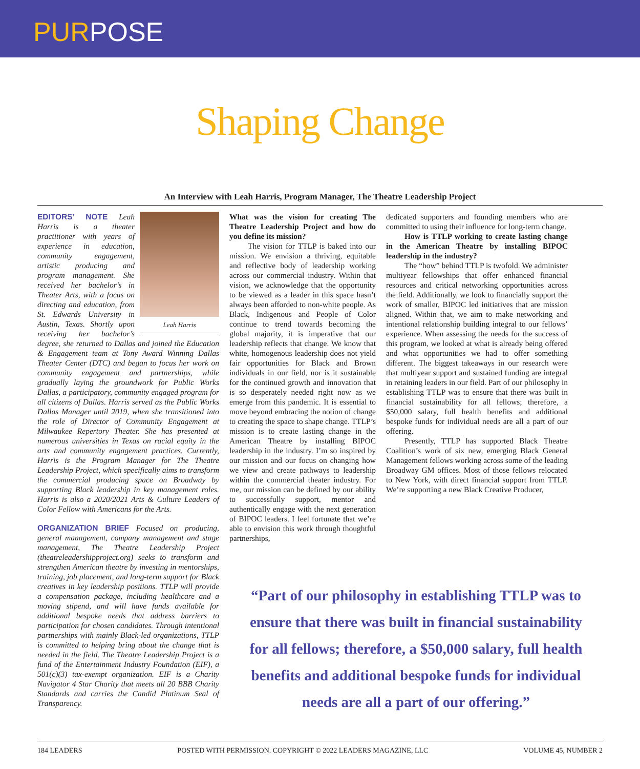PURPOSE
Shaping Change
An Interview with Leah Harris, Program Manager, The Theatre Leadership Project
Leah Harris
EDITORS’ NOTE Leah Harris is a theater practitioner with years of experience in education, community engagement, artistic producing and program management. She received her bachelor’s in Theater Arts, with a focus on directing and education, from St. Edwards University in Austin, Texas. Shortly upon receiving her bachelor’s degree, she returned to Dallas and joined the Education & Engagement team at Tony Award Winning Dallas Theater Center (DTC) and began to focus her work on community engagement and partnerships, while gradually laying the groundwork for Public Works Dallas, a participatory, community engaged program for all citizens of Dallas. Harris served as the Public Works Dallas Manager until 2019, when she transitioned into the role of Director of Community Engagement at Milwaukee Repertory Theater. She has presented at numerous universities in Texas on racial equity in the arts and community engagement practices. Currently, Harris is the Program Manager for The Theatre Leadership Project, which specifically aims to transform the commercial producing space on Broadway by supporting Black leadership in key management roles. Harris is also a 2020/2021 Arts & Culture Leaders of Color Fellow with Americans for the Arts.
ORGANIZATION BRIEF Focused on producing, general management, company management and stage management, The Theatre Leadership Project (theatreleadershipproject.org) seeks to transform and strengthen American theatre by investing in mentorships, training, job placement, and long-term support for Black creatives in key leadership positions. TTLP will provide a compensation package, including healthcare and a moving stipend, and will have funds available for additional bespoke needs that address barriers to participation for chosen candidates. Through intentional partnerships with mainly Black-led organizations, TTLP is committed to helping bring about the change that is needed in the field. The Theatre Leadership Project is a fund of the Entertainment Industry Foundation (EIF), a 501(c)(3) tax-exempt organization. EIF is a Charity Navigator 4 Star Charity that meets all 20 BBB Charity Standards and carries the Candid Platinum Seal of Transparency.
What was the vision for creating The Theatre Leadership Project and how do you define its mission?
The vision for TTLP is baked into our mission. We envision a thriving, equitable and reflective body of leadership working across our commercial industry. Within that vision, we acknowledge that the opportunity to be viewed as a leader in this space hasn’t always been afforded to non-white people. As Black, Indigenous and People of Color continue to trend towards becoming the global majority, it is imperative that our leadership reflects that change. We know that white, homogenous leadership does not yield fair opportunities for Black and Brown individuals in our field, nor is it sustainable for the continued growth and innovation that is so desperately needed right now as we emerge from this pandemic. It is essential to move beyond embracing the notion of change to creating the space to shape change. TTLP’s mission is to create lasting change in the American Theatre by installing BIPOC leadership in the industry. I’m so inspired by our mission and our focus on changing how we view and create pathways to leadership within the commercial theater industry. For me, our mission can be defined by our ability to successfully support, mentor and authentically engage with the next generation of BIPOC leaders. I feel fortunate that we’re able to envision this work through thoughtful partnerships,
dedicated supporters and founding members who are committed to using their influence for long-term change.
How is TTLP working to create lasting change in the American Theatre by installing BIPOC leadership in the industry?
The “how” behind TTLP is twofold. We administer multiyear fellowships that offer enhanced financial resources and critical networking opportunities across the field. Additionally, we look to financially support the work of smaller, BIPOC led initiatives that are mission aligned. Within that, we aim to make networking and intentional relationship building integral to our fellows’ experience. When assessing the needs for the success of this program, we looked at what is already being offered and what opportunities we had to offer something different. The biggest takeaways in our research were that multiyear support and sustained funding are integral in retaining leaders in our field. Part of our philosophy in establishing TTLP was to ensure that there was built in financial sustainability for all fellows; therefore, a $50,000 salary, full health benefits and additional bespoke funds for individual needs are all a part of our offering.
Presently, TTLP has supported Black Theatre Coalition’s work of six new, emerging Black General Management fellows working across some of the leading Broadway GM offices. Most of those fellows relocated to New York, with direct financial support from TTLP. We’re supporting a new Black Creative Producer,
“Part of our philosophy in establishing TTLP was to ensure that there was built in financial sustainability for all fellows; therefore, a $50,000 salary, full health benefits and additional bespoke funds for individual needs are all a part of our offering.”
184 LEADERS POSTED WITH PERMISSION. COPYRIGHT © 2022 LEADERS MAGAZINE, LLC VOLUME 45, NUMBER 2